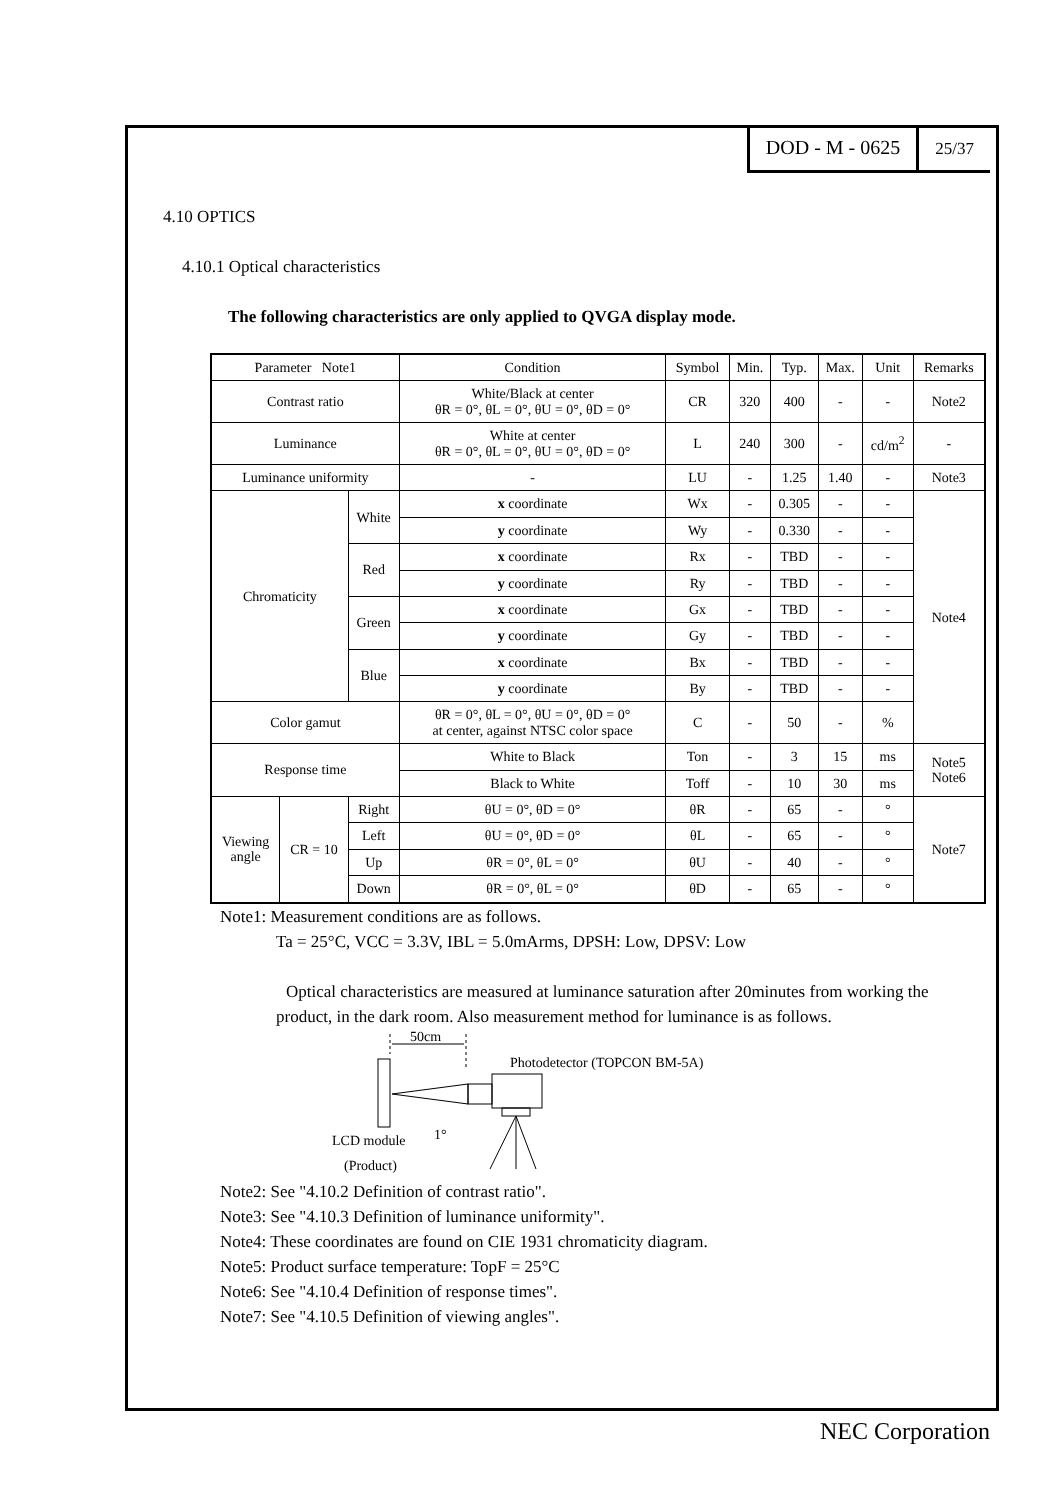DOD - M - 0625
25/37
4.10 OPTICS
4.10.1 Optical characteristics
The following characteristics are only applied to QVGA display mode.
| Parameter Note1 | | | Condition | Symbol | Min. | Typ. | Max. | Unit | Remarks |
| Contrast ratio | | | White/Black at center θR = 0°, θL = 0°, θU = 0°, θD = 0° | CR | 320 | 400 | - | - | Note2 |
| Luminance | | | White at center θR = 0°, θL = 0°, θU = 0°, θD = 0° | L | 240 | 300 | - | cd/m<sup>2</sup> | - |
| Luminance uniformity | | | - | LU | - | 1.25 | 1.40 | - | Note3 |
| Chromaticity | | White | x coordinate | Wx | - | 0.305 | - | - | Note4 |
| | | | y coordinate | Wy | - | 0.330 | - | - | |
| | | Red | x coordinate | Rx | - | TBD | - | - | |
| | | | y coordinate | Ry | - | TBD | - | - | |
| | | Green | x coordinate | Gx | - | TBD | - | - | |
| | | | y coordinate | Gy | - | TBD | - | - | |
| | | Blue | x coordinate | Bx | - | TBD | - | - | |
| | | | y coordinate | By | - | TBD | - | - | |
| Color gamut | | | θR = 0°, θL = 0°, θU = 0°, θD = 0° at center, against NTSC color space | C | - | 50 | - | % | |
| Response time | | | White to Black | Ton | - | 3 | 15 | ms | Note5 Note6 |
| | | | Black to White | Toff | - | 10 | 30 | ms | |
| Viewing angle | CR = 10 | Right | θU = 0°, θD = 0° | θR | - | 65 | - | ° | Note7 |
| | | Left | θU = 0°, θD = 0° | θL | - | 65 | - | ° | |
| | | Up | θR = 0°, θL = 0° | θU | - | 40 | - | ° | |
| | | Down | θR = 0°, θL = 0° | θD | - | 65 | - | ° | |
Note1: Measurement conditions are as follows.
Ta = 25°C, VCC = 3.3V, IBL = 5.0mArms, DPSH: Low, DPSV: Low
Optical characteristics are measured at luminance saturation after 20minutes from working the product, in the dark room. Also measurement method for luminance is as follows.
50cm
Photodetector (TOPCON BM-5A)
LCD module
1°
(Product)
Note2: See "4.10.2 Definition of contrast ratio".
Note3: See "4.10.3 Definition of luminance uniformity".
Note4: These coordinates are found on CIE 1931 chromaticity diagram.
Note5: Product surface temperature: TopF = 25°C
Note6: See "4.10.4 Definition of response times".
Note7: See "4.10.5 Definition of viewing angles".
NEC Corporation